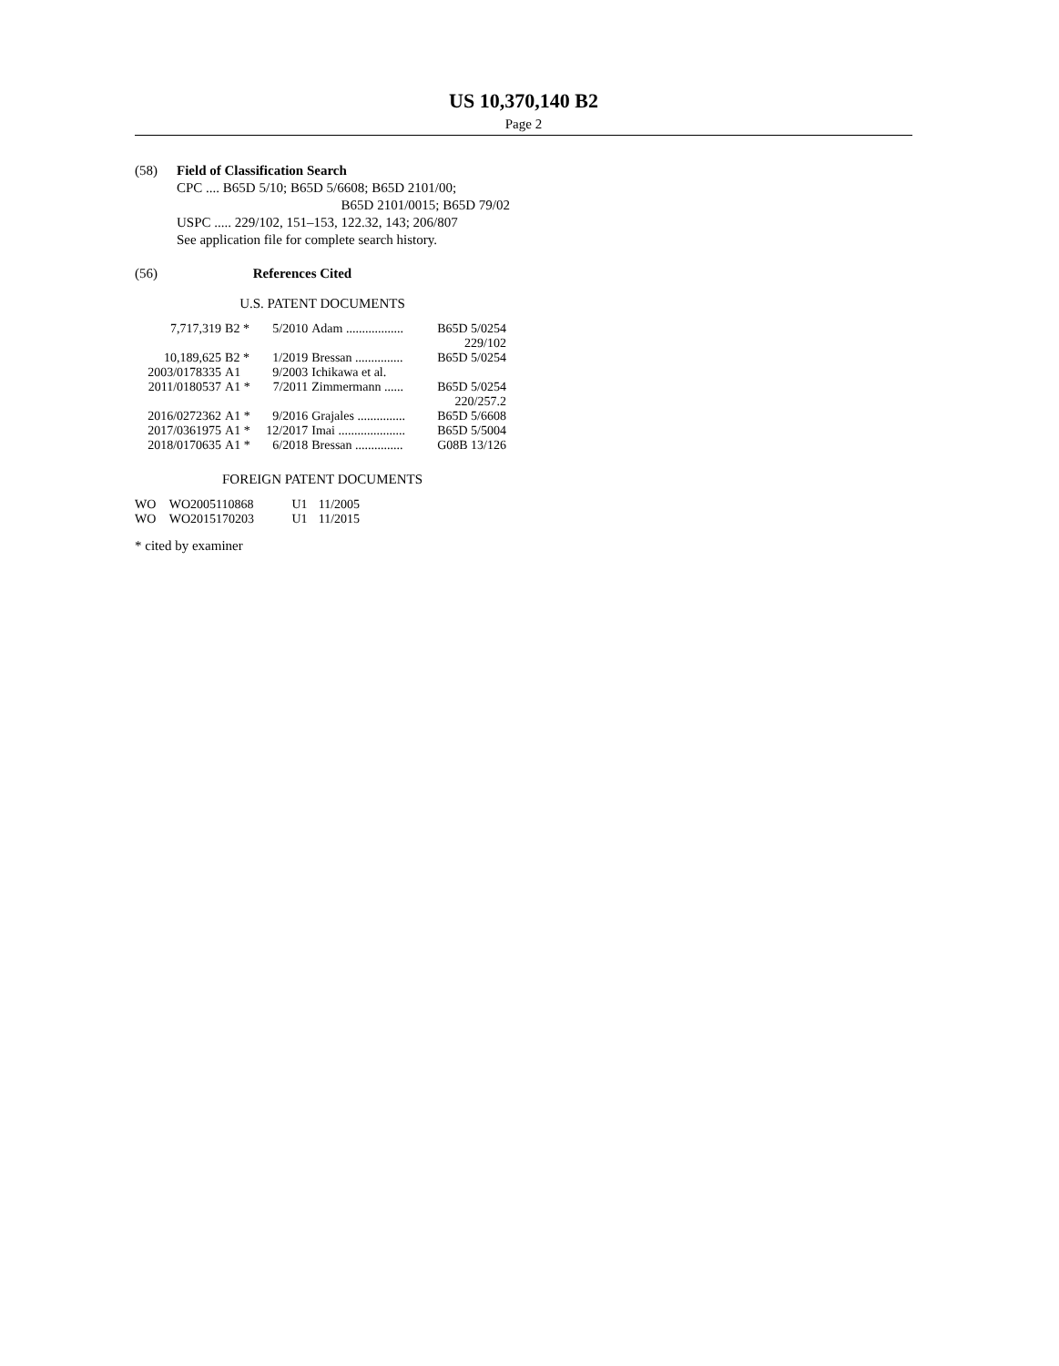US 10,370,140 B2
Page 2
(58) Field of Classification Search
CPC .... B65D 5/10; B65D 5/6608; B65D 2101/00;
B65D 2101/0015; B65D 79/02
USPC ..... 229/102, 151–153, 122.32, 143; 206/807
See application file for complete search history.
(56) References Cited
U.S. PATENT DOCUMENTS
| 7,717,319 | B2 * | 5/2010 | Adam .................. | B65D 5/0254 |
| | | | | 229/102 |
| 10,189,625 | B2 * | 1/2019 | Bressan ............... | B65D 5/0254 |
| 2003/0178335 | A1 | 9/2003 | Ichikawa et al. | |
| 2011/0180537 | A1 * | 7/2011 | Zimmermann ...... | B65D 5/0254 |
| | | | | 220/257.2 |
| 2016/0272362 | A1 * | 9/2016 | Grajales ............... | B65D 5/6608 |
| 2017/0361975 | A1 * | 12/2017 | Imai ..................... | B65D 5/5004 |
| 2018/0170635 | A1 * | 6/2018 | Bressan ............... | G08B 13/126 |
FOREIGN PATENT DOCUMENTS
| WO | WO2005110868 | U1 | 11/2005 |
| WO | WO2015170203 | U1 | 11/2015 |
* cited by examiner